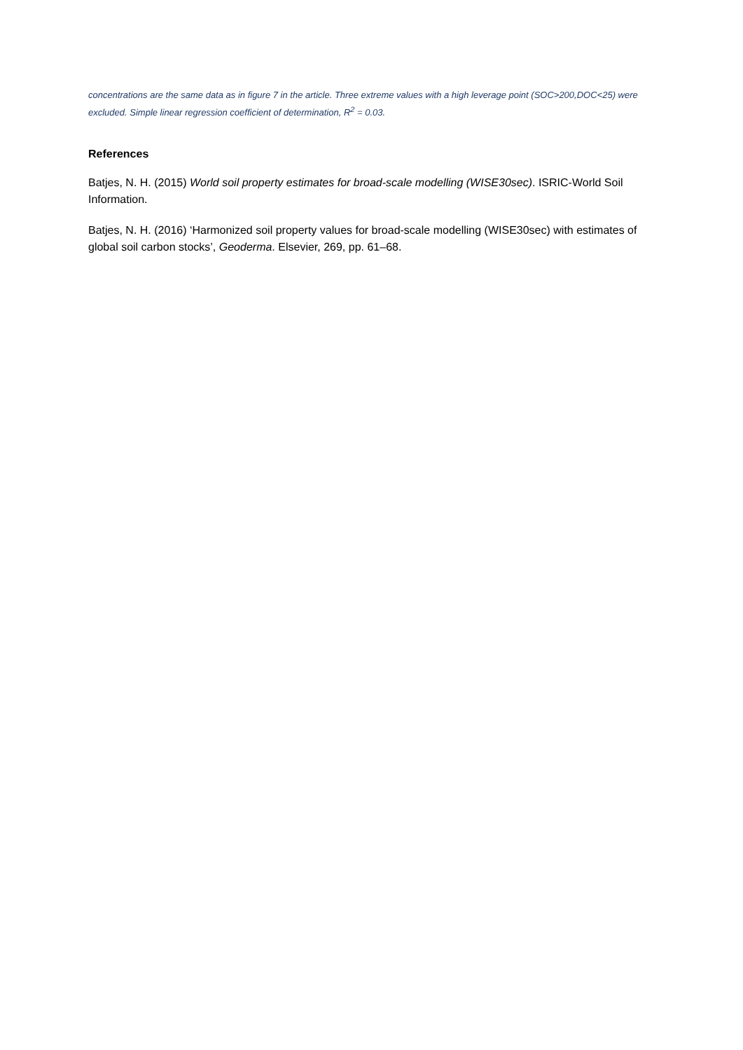concentrations are the same data as in figure 7 in the article. Three extreme values with a high leverage point (SOC>200,DOC<25) were excluded. Simple linear regression coefficient of determination, R<sup>2</sup> = 0.03.
References
Batjes, N. H. (2015) World soil property estimates for broad-scale modelling (WISE30sec). ISRIC-World Soil Information.
Batjes, N. H. (2016) ‘Harmonized soil property values for broad-scale modelling (WISE30sec) with estimates of global soil carbon stocks’, Geoderma. Elsevier, 269, pp. 61–68.